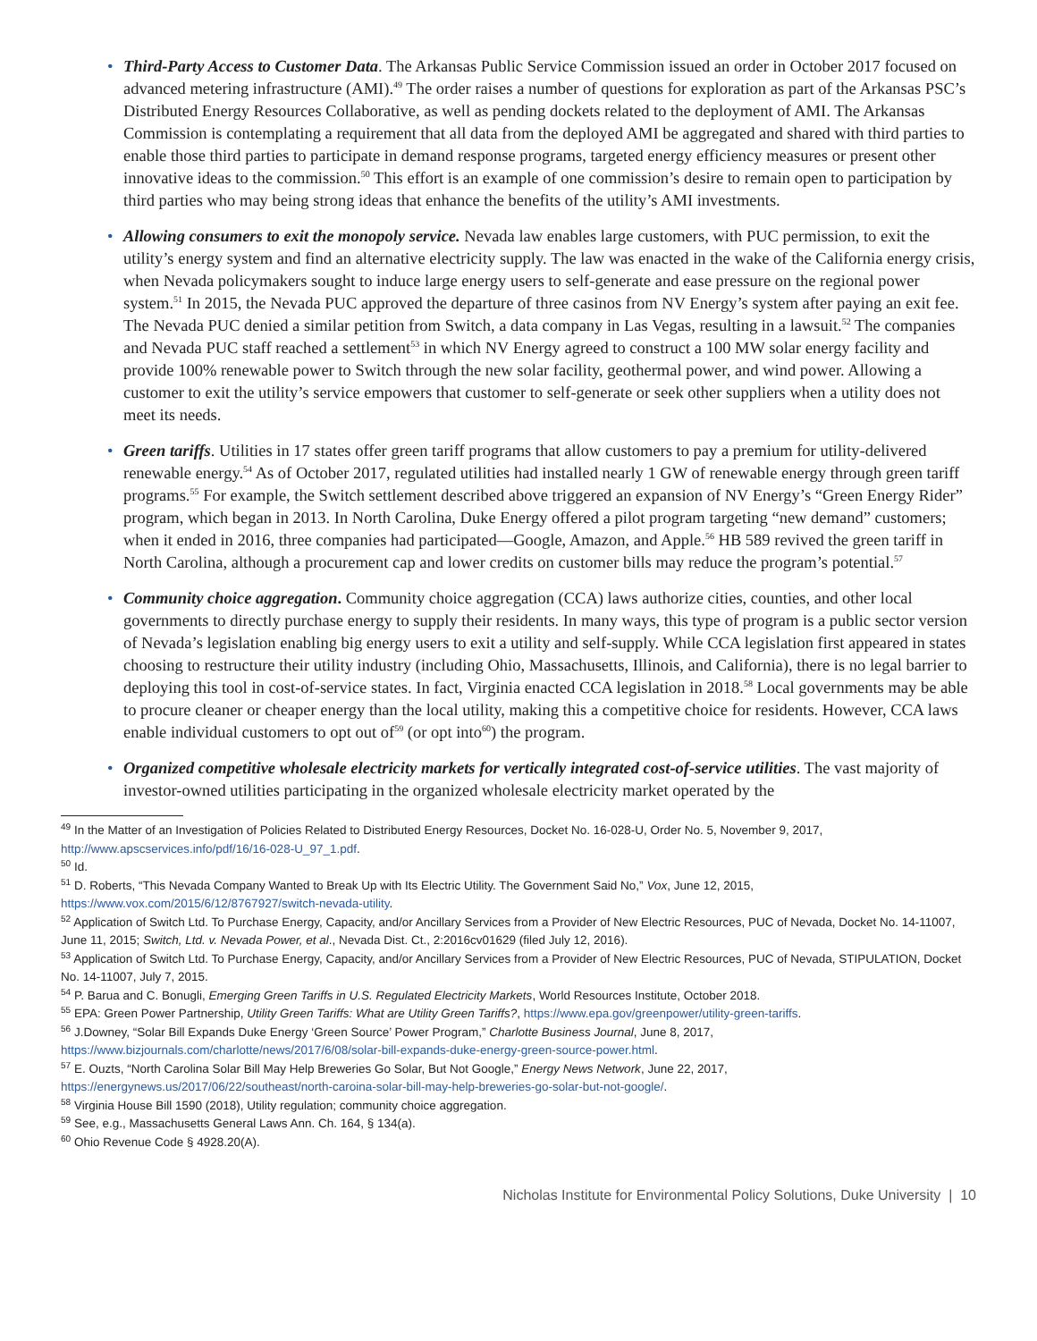• Third-Party Access to Customer Data. The Arkansas Public Service Commission issued an order in October 2017 focused on advanced metering infrastructure (AMI).<sup>49</sup> The order raises a number of questions for exploration as part of the Arkansas PSC’s Distributed Energy Resources Collaborative, as well as pending dockets related to the deployment of AMI. The Arkansas Commission is contemplating a requirement that all data from the deployed AMI be aggregated and shared with third parties to enable those third parties to participate in demand response programs, targeted energy efficiency measures or present other innovative ideas to the commission.<sup>50</sup> This effort is an example of one commission’s desire to remain open to participation by third parties who may being strong ideas that enhance the benefits of the utility’s AMI investments.
• Allowing consumers to exit the monopoly service. Nevada law enables large customers, with PUC permission, to exit the utility’s energy system and find an alternative electricity supply. The law was enacted in the wake of the California energy crisis, when Nevada policymakers sought to induce large energy users to self-generate and ease pressure on the regional power system.<sup>51</sup> In 2015, the Nevada PUC approved the departure of three casinos from NV Energy’s system after paying an exit fee. The Nevada PUC denied a similar petition from Switch, a data company in Las Vegas, resulting in a lawsuit.<sup>52</sup> The companies and Nevada PUC staff reached a settlement<sup>53</sup> in which NV Energy agreed to construct a 100 MW solar energy facility and provide 100% renewable power to Switch through the new solar facility, geothermal power, and wind power. Allowing a customer to exit the utility’s service empowers that customer to self-generate or seek other suppliers when a utility does not meet its needs.
• Green tariffs. Utilities in 17 states offer green tariff programs that allow customers to pay a premium for utility-delivered renewable energy.<sup>54</sup> As of October 2017, regulated utilities had installed nearly 1 GW of renewable energy through green tariff programs.<sup>55</sup> For example, the Switch settlement described above triggered an expansion of NV Energy’s “Green Energy Rider” program, which began in 2013. In North Carolina, Duke Energy offered a pilot program targeting “new demand” customers; when it ended in 2016, three companies had participated—Google, Amazon, and Apple.<sup>56</sup> HB 589 revived the green tariff in North Carolina, although a procurement cap and lower credits on customer bills may reduce the program’s potential.<sup>57</sup>
• Community choice aggregation. Community choice aggregation (CCA) laws authorize cities, counties, and other local governments to directly purchase energy to supply their residents. In many ways, this type of program is a public sector version of Nevada’s legislation enabling big energy users to exit a utility and self-supply. While CCA legislation first appeared in states choosing to restructure their utility industry (including Ohio, Massachusetts, Illinois, and California), there is no legal barrier to deploying this tool in cost-of-service states. In fact, Virginia enacted CCA legislation in 2018.<sup>58</sup> Local governments may be able to procure cleaner or cheaper energy than the local utility, making this a competitive choice for residents. However, CCA laws enable individual customers to opt out of<sup>59</sup> (or opt into<sup>60</sup>) the program.
• Organized competitive wholesale electricity markets for vertically integrated cost-of-service utilities. The vast majority of investor-owned utilities participating in the organized wholesale electricity market operated by the
<sup>49</sup> In the Matter of an Investigation of Policies Related to Distributed Energy Resources, Docket No. 16-028-U, Order No. 5, November 9, 2017, http://www.apscservices.info/pdf/16/16-028-U_97_1.pdf.
<sup>50</sup> Id.
<sup>51</sup> D. Roberts, “This Nevada Company Wanted to Break Up with Its Electric Utility. The Government Said No,” Vox, June 12, 2015, https://www.vox.com/2015/6/12/8767927/switch-nevada-utility.
<sup>52</sup> Application of Switch Ltd. To Purchase Energy, Capacity, and/or Ancillary Services from a Provider of New Electric Resources, PUC of Nevada, Docket No. 14-11007, June 11, 2015; Switch, Ltd. v. Nevada Power, et al., Nevada Dist. Ct., 2:2016cv01629 (filed July 12, 2016).
<sup>53</sup> Application of Switch Ltd. To Purchase Energy, Capacity, and/or Ancillary Services from a Provider of New Electric Resources, PUC of Nevada, STIPULATION, Docket No. 14-11007, July 7, 2015.
<sup>54</sup> P. Barua and C. Bonugli, Emerging Green Tariffs in U.S. Regulated Electricity Markets, World Resources Institute, October 2018.
<sup>55</sup> EPA: Green Power Partnership, Utility Green Tariffs: What are Utility Green Tariffs?, https://www.epa.gov/greenpower/utility-green-tariffs.
<sup>56</sup> J.Downey, “Solar Bill Expands Duke Energy ‘Green Source’ Power Program,” Charlotte Business Journal, June 8, 2017, https://www.bizjournals.com/charlotte/news/2017/6/08/solar-bill-expands-duke-energy-green-source-power.html.
<sup>57</sup> E. Ouzts, “North Carolina Solar Bill May Help Breweries Go Solar, But Not Google,” Energy News Network, June 22, 2017, https://energynews.us/2017/06/22/southeast/north-caroina-solar-bill-may-help-breweries-go-solar-but-not-google/.
<sup>58</sup> Virginia House Bill 1590 (2018), Utility regulation; community choice aggregation.
<sup>59</sup> See, e.g., Massachusetts General Laws Ann. Ch. 164, § 134(a).
<sup>60</sup> Ohio Revenue Code § 4928.20(A).
Nicholas Institute for Environmental Policy Solutions, Duke University | 10